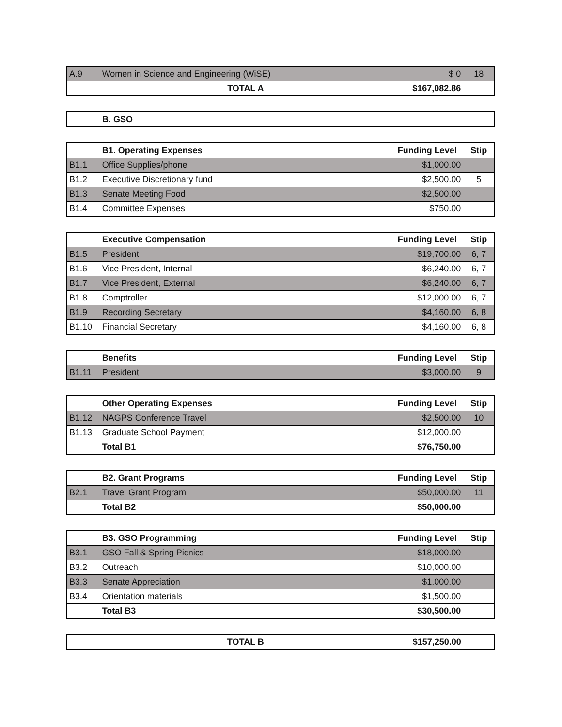| A.9 | Women in Science and Engineering (WiSE) | $ 0 | 18 |
| | TOTAL A | $167,082.86 | |
| | B. GSO |
| | B1. Operating Expenses | Funding Level | Stip |
| B1.1 | Office Supplies/phone | $1,000.00 | |
| B1.2 | Executive Discretionary fund | $2,500.00 | 5 |
| B1.3 | Senate Meeting Food | $2,500.00 | |
| B1.4 | Committee Expenses | $750.00 | |
| | Executive Compensation | Funding Level | Stip |
| B1.5 | President | $19,700.00 | 6, 7 |
| B1.6 | Vice President, Internal | $6,240.00 | 6, 7 |
| B1.7 | Vice President, External | $6,240.00 | 6, 7 |
| B1.8 | Comptroller | $12,000.00 | 6, 7 |
| B1.9 | Recording Secretary | $4,160.00 | 6, 8 |
| B1.10 | Financial Secretary | $4,160.00 | 6, 8 |
| | Benefits | Funding Level | Stip |
| B1.11 | President | $3,000.00 | 9 |
| | Other Operating Expenses | Funding Level | Stip |
| B1.12 | NAGPS Conference Travel | $2,500.00 | 10 |
| B1.13 | Graduate School Payment | $12,000.00 | |
| | Total B1 | $76,750.00 | |
| | B2. Grant Programs | Funding Level | Stip |
| B2.1 | Travel Grant Program | $50,000.00 | 11 |
| | Total B2 | $50,000.00 | |
| | B3. GSO Programming | Funding Level | Stip |
| B3.1 | GSO Fall & Spring Picnics | $18,000.00 | |
| B3.2 | Outreach | $10,000.00 | |
| B3.3 | Senate Appreciation | $1,000.00 | |
| B3.4 | Orientation materials | $1,500.00 | |
| | Total B3 | $30,500.00 | |
| | TOTAL B | $157,250.00 | |